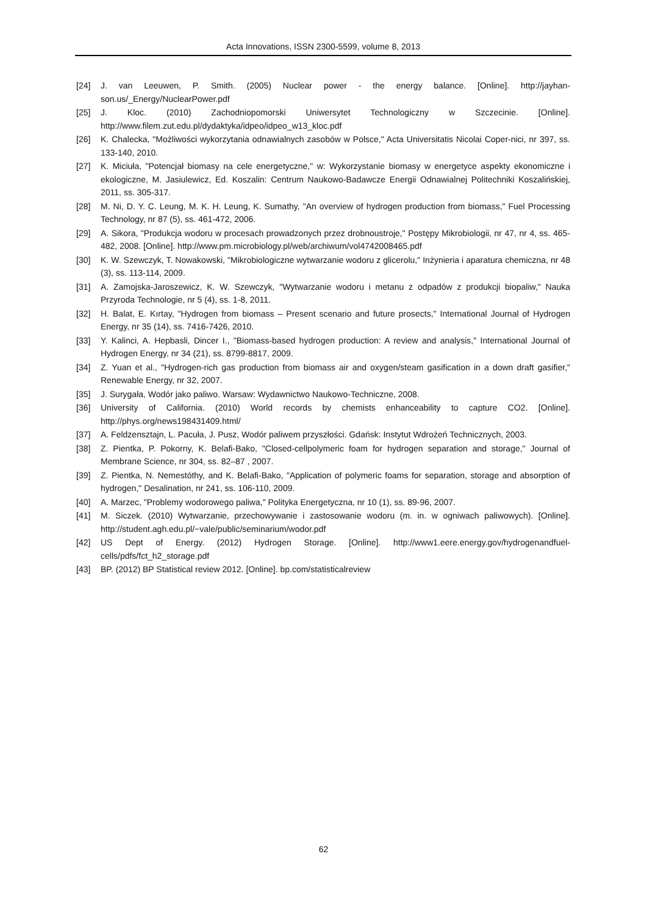Acta Innovations, ISSN 2300-5599, volume 8, 2013
[24] J. van Leeuwen, P. Smith. (2005) Nuclear power - the energy balance. [Online]. http://jayhan-son.us/_Energy/NuclearPower.pdf
[25] J. Kloc. (2010) Zachodniopomorski Uniwersytet Technologiczny w Szczecinie. [Online]. http://www.filem.zut.edu.pl/dydaktyka/idpeo/idpeo_w13_kloc.pdf
[26] K. Chalecka, "Możliwości wykorzytania odnawialnych zasobów w Polsce," Acta Universitatis Nicolai Coper-nici, nr 397, ss. 133-140, 2010.
[27] K. Miciuła, "Potencjał biomasy na cele energetyczne," w: Wykorzystanie biomasy w energetyce aspekty ekonomiczne i ekologiczne, M. Jasiulewicz, Ed. Koszalin: Centrum Naukowo-Badawcze Energii Odnawialnej Politechniki Koszalińskiej, 2011, ss. 305-317.
[28] M. Ni, D. Y. C. Leung, M. K. H. Leung, K. Sumathy, "An overview of hydrogen production from biomass," Fuel Processing Technology, nr 87 (5), ss. 461-472, 2006.
[29] A. Sikora, "Produkcja wodoru w procesach prowadzonych przez drobnoustroje," Postępy Mikrobiologii, nr 47, nr 4, ss. 465-482, 2008. [Online]. http://www.pm.microbiology.pl/web/archiwum/vol4742008465.pdf
[30] K. W. Szewczyk, T. Nowakowski, "Mikrobiologiczne wytwarzanie wodoru z glicerolu," Inżynieria i aparatura chemiczna, nr 48 (3), ss. 113-114, 2009.
[31] A. Zamojska-Jaroszewicz, K. W. Szewczyk, "Wytwarzanie wodoru i metanu z odpadów z produkcji biopaliw," Nauka Przyroda Technologie, nr 5 (4), ss. 1-8, 2011.
[32] H. Balat, E. Kırtay, "Hydrogen from biomass – Present scenario and future prosects," International Journal of Hydrogen Energy, nr 35 (14), ss. 7416-7426, 2010.
[33] Y. Kalinci, A. Hepbasli, Dincer I., "Biomass-based hydrogen production: A review and analysis," International Journal of Hydrogen Energy, nr 34 (21), ss. 8799-8817, 2009.
[34] Z. Yuan et al., "Hydrogen-rich gas production from biomass air and oxygen/steam gasification in a down draft gasifier," Renewable Energy, nr 32, 2007.
[35] J. Surygała, Wodór jako paliwo. Warsaw: Wydawnictwo Naukowo-Techniczne, 2008.
[36] University of California. (2010) World records by chemists enhanceability to capture CO2. [Online]. http://phys.org/news198431409.html/
[37] A. Feldzensztajn, L. Pacuła, J. Pusz, Wodór paliwem przyszłości. Gdańsk: Instytut Wdrożeń Technicznych, 2003.
[38] Z. Pientka, P. Pokorny, K. Belafi-Bako, "Closed-cellpolymeric foam for hydrogen separation and storage," Journal of Membrane Science, nr 304, ss. 82–87 , 2007.
[39] Z. Pientka, N. Nemestóthy, and K. Belafi-Bako, "Application of polymeric foams for separation, storage and absorption of hydrogen," Desalination, nr 241, ss. 106-110, 2009.
[40] A. Marzec, "Problemy wodorowego paliwa," Polityka Energetyczna, nr 10 (1), ss. 89-96, 2007.
[41] M. Siczek. (2010) Wytwarzanie, przechowywanie i zastosowanie wodoru (m. in. w ogniwach paliwowych). [Online]. http://student.agh.edu.pl/~vale/public/seminarium/wodor.pdf
[42] US Dept of Energy. (2012) Hydrogen Storage. [Online]. http://www1.eere.energy.gov/hydrogenandfuel-cells/pdfs/fct_h2_storage.pdf
[43] BP. (2012) BP Statistical review 2012. [Online]. bp.com/statisticalreview
62